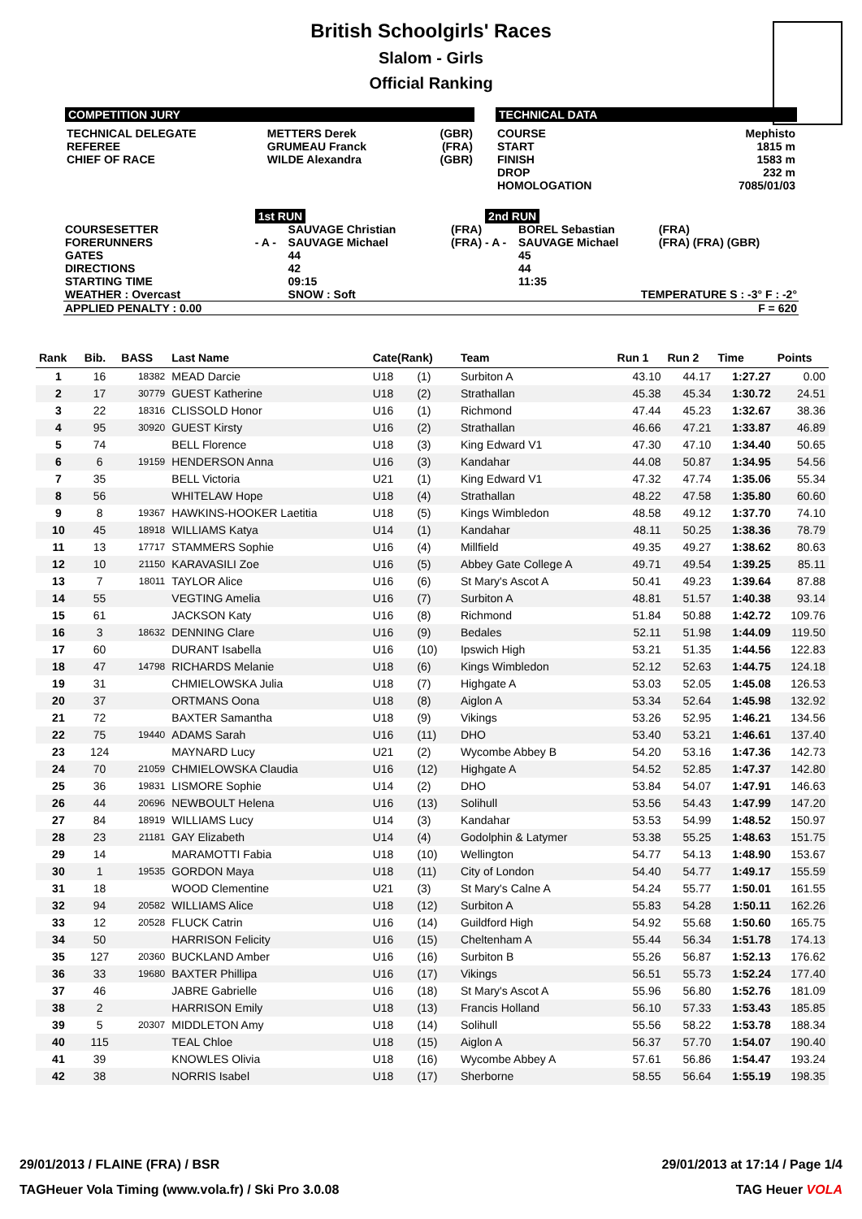British Schoolgirls' Races
Slalom - Girls
Official Ranking
COMPETITION JURY
| TECHNICAL DELEGATE | METTERS Derek | (GBR) |
| REFEREE | GRUMEAU Franck | (FRA) |
| CHIEF OF RACE | WILDE Alexandra | (GBR) |
TECHNICAL DATA
| COURSE | Mephisto |
| START | 1815 m |
| FINISH | 1583 m |
| DROP | 232 m |
| HOMOLOGATION | 7085/01/03 |
| | 1st RUN | | | 2nd RUN | | |
| COURSESETTER | | SAUVAGE Christian | (FRA) | | BOREL Sebastian | (FRA) |
| FORERUNNERS | - A - | SAUVAGE Michael | (FRA) | - A - | SAUVAGE Michael | (FRA) (FRA) (GBR) |
| GATES | | 44 | | | 45 | |
| DIRECTIONS | | 42 | | | 44 | |
| STARTING TIME | | 09:15 | | | 11:35 | |
| WEATHER : Overcast | | SNOW : Soft | | TEMPERATURE S : -3° F : -2° | | |
| APPLIED PENALTY : 0.00 | | | | | | F = 620 |
| Rank | Bib. | BASS | Last Name | Cate(Rank) | | Team | Run 1 | Run 2 | Time | Points |
| --- | --- | --- | --- | --- | --- | --- | --- | --- | --- | --- |
| 1 | 16 | 18382 | MEAD Darcie | U18 | (1) | Surbiton A | 43.10 | 44.17 | 1:27.27 | 0.00 |
| 2 | 17 | 30779 | GUEST Katherine | U18 | (2) | Strathallan | 45.38 | 45.34 | 1:30.72 | 24.51 |
| 3 | 22 | 18316 | CLISSOLD Honor | U16 | (1) | Richmond | 47.44 | 45.23 | 1:32.67 | 38.36 |
| 4 | 95 | 30920 | GUEST Kirsty | U16 | (2) | Strathallan | 46.66 | 47.21 | 1:33.87 | 46.89 |
| 5 | 74 | | BELL Florence | U18 | (3) | King Edward V1 | 47.30 | 47.10 | 1:34.40 | 50.65 |
| 6 | 6 | 19159 | HENDERSON Anna | U16 | (3) | Kandahar | 44.08 | 50.87 | 1:34.95 | 54.56 |
| 7 | 35 | | BELL Victoria | U21 | (1) | King Edward V1 | 47.32 | 47.74 | 1:35.06 | 55.34 |
| 8 | 56 | | WHITELAW Hope | U18 | (4) | Strathallan | 48.22 | 47.58 | 1:35.80 | 60.60 |
| 9 | 8 | 19367 | HAWKINS-HOOKER Laetitia | U18 | (5) | Kings Wimbledon | 48.58 | 49.12 | 1:37.70 | 74.10 |
| 10 | 45 | 18918 | WILLIAMS Katya | U14 | (1) | Kandahar | 48.11 | 50.25 | 1:38.36 | 78.79 |
| 11 | 13 | 17717 | STAMMERS Sophie | U16 | (4) | Millfield | 49.35 | 49.27 | 1:38.62 | 80.63 |
| 12 | 10 | 21150 | KARAVASILI Zoe | U16 | (5) | Abbey Gate College A | 49.71 | 49.54 | 1:39.25 | 85.11 |
| 13 | 7 | 18011 | TAYLOR Alice | U16 | (6) | St Mary's Ascot A | 50.41 | 49.23 | 1:39.64 | 87.88 |
| 14 | 55 | | VEGTING Amelia | U16 | (7) | Surbiton A | 48.81 | 51.57 | 1:40.38 | 93.14 |
| 15 | 61 | | JACKSON Katy | U16 | (8) | Richmond | 51.84 | 50.88 | 1:42.72 | 109.76 |
| 16 | 3 | 18632 | DENNING Clare | U16 | (9) | Bedales | 52.11 | 51.98 | 1:44.09 | 119.50 |
| 17 | 60 | | DURANT Isabella | U16 | (10) | Ipswich High | 53.21 | 51.35 | 1:44.56 | 122.83 |
| 18 | 47 | 14798 | RICHARDS Melanie | U18 | (6) | Kings Wimbledon | 52.12 | 52.63 | 1:44.75 | 124.18 |
| 19 | 31 | | CHMIELOWSKA Julia | U18 | (7) | Highgate A | 53.03 | 52.05 | 1:45.08 | 126.53 |
| 20 | 37 | | ORTMANS Oona | U18 | (8) | Aiglon A | 53.34 | 52.64 | 1:45.98 | 132.92 |
| 21 | 72 | | BAXTER Samantha | U18 | (9) | Vikings | 53.26 | 52.95 | 1:46.21 | 134.56 |
| 22 | 75 | 19440 | ADAMS Sarah | U16 | (11) | DHO | 53.40 | 53.21 | 1:46.61 | 137.40 |
| 23 | 124 | | MAYNARD Lucy | U21 | (2) | Wycombe Abbey B | 54.20 | 53.16 | 1:47.36 | 142.73 |
| 24 | 70 | 21059 | CHMIELOWSKA Claudia | U16 | (12) | Highgate A | 54.52 | 52.85 | 1:47.37 | 142.80 |
| 25 | 36 | 19831 | LISMORE Sophie | U14 | (2) | DHO | 53.84 | 54.07 | 1:47.91 | 146.63 |
| 26 | 44 | 20696 | NEWBOULT Helena | U16 | (13) | Solihull | 53.56 | 54.43 | 1:47.99 | 147.20 |
| 27 | 84 | 18919 | WILLIAMS Lucy | U14 | (3) | Kandahar | 53.53 | 54.99 | 1:48.52 | 150.97 |
| 28 | 23 | 21181 | GAY Elizabeth | U14 | (4) | Godolphin & Latymer | 53.38 | 55.25 | 1:48.63 | 151.75 |
| 29 | 14 | | MARAMOTTI Fabia | U18 | (10) | Wellington | 54.77 | 54.13 | 1:48.90 | 153.67 |
| 30 | 1 | 19535 | GORDON Maya | U18 | (11) | City of London | 54.40 | 54.77 | 1:49.17 | 155.59 |
| 31 | 18 | | WOOD Clementine | U21 | (3) | St Mary's Calne A | 54.24 | 55.77 | 1:50.01 | 161.55 |
| 32 | 94 | 20582 | WILLIAMS Alice | U18 | (12) | Surbiton A | 55.83 | 54.28 | 1:50.11 | 162.26 |
| 33 | 12 | 20528 | FLUCK Catrin | U16 | (14) | Guildford High | 54.92 | 55.68 | 1:50.60 | 165.75 |
| 34 | 50 | | HARRISON Felicity | U16 | (15) | Cheltenham A | 55.44 | 56.34 | 1:51.78 | 174.13 |
| 35 | 127 | 20360 | BUCKLAND Amber | U16 | (16) | Surbiton B | 55.26 | 56.87 | 1:52.13 | 176.62 |
| 36 | 33 | 19680 | BAXTER Phillipa | U16 | (17) | Vikings | 56.51 | 55.73 | 1:52.24 | 177.40 |
| 37 | 46 | | JABRE Gabrielle | U16 | (18) | St Mary's Ascot A | 55.96 | 56.80 | 1:52.76 | 181.09 |
| 38 | 2 | | HARRISON Emily | U18 | (13) | Francis Holland | 56.10 | 57.33 | 1:53.43 | 185.85 |
| 39 | 5 | 20307 | MIDDLETON Amy | U18 | (14) | Solihull | 55.56 | 58.22 | 1:53.78 | 188.34 |
| 40 | 115 | | TEAL Chloe | U18 | (15) | Aiglon A | 56.37 | 57.70 | 1:54.07 | 190.40 |
| 41 | 39 | | KNOWLES Olivia | U18 | (16) | Wycombe Abbey A | 57.61 | 56.86 | 1:54.47 | 193.24 |
| 42 | 38 | | NORRIS Isabel | U18 | (17) | Sherborne | 58.55 | 56.64 | 1:55.19 | 198.35 |
29/01/2013 / FLAINE (FRA) / BSR 29/01/2013 at 17:14 / Page 1/4
TAGHeuer Vola Timing (www.vola.fr) / Ski Pro 3.0.08 TAG Heuer VOLA